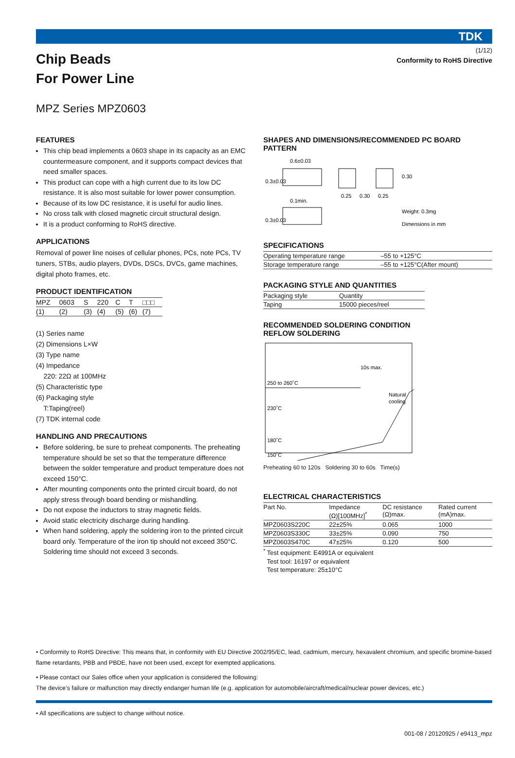(1/12)
TDK
Chip Beads
For Power Line
Conformity to RoHS Directive
MPZ Series MPZ0603
FEATURES
This chip bead implements a 0603 shape in its capacity as an EMC countermeasure component, and it supports compact devices that need smaller spaces.
This product can cope with a high current due to its low DC resistance. It is also most suitable for lower power consumption.
Because of its low DC resistance, it is useful for audio lines.
No cross talk with closed magnetic circuit structural design.
It is a product conforming to RoHS directive.
APPLICATIONS
Removal of power line noises of cellular phones, PCs, note PCs, TV tuners, STBs, audio players, DVDs, DSCs, DVCs, game machines, digital photo frames, etc.
PRODUCT IDENTIFICATION
| MPZ | 0603 | S | 220 | C | T | □□□ |
| (1) | (2) | (3) | (4) | (5) | (6) | (7) |
(1) Series name
(2) Dimensions L×W
(3) Type name
(4) Impedance
220: 22Ω at 100MHz
(5) Characteristic type
(6) Packaging style
T:Taping(reel)
(7) TDK internal code
HANDLING AND PRECAUTIONS
Before soldering, be sure to preheat components. The preheating temperature should be set so that the temperature difference between the solder temperature and product temperature does not exceed 150°C.
After mounting components onto the printed circuit board, do not apply stress through board bending or mishandling.
Do not expose the inductors to stray magnetic fields.
Avoid static electricity discharge during handling.
When hand soldering, apply the soldering iron to the printed circuit board only. Temperature of the iron tip should not exceed 350°C. Soldering time should not exceed 3 seconds.
SHAPES AND DIMENSIONS/RECOMMENDED PC BOARD PATTERN
0.6±0.03
0.1min.
0.25
0.30
0.25
0.30
Weight: 0.3mg
Dimensions in mm
0.3±0.03
0.3±0.03
SPECIFICATIONS
| Operating temperature range | –55 to +125°C |
| Storage temperature range | –55 to +125°C(After mount) |
PACKAGING STYLE AND QUANTITIES
| Packaging style | Quantity |
| Taping | 15000 pieces/reel |
RECOMMENDED SOLDERING CONDITION
REFLOW SOLDERING
250 to 260˚C
230˚C
180˚C
150˚C
10s max.
Natural
cooling
Preheating 60 to 120s Soldering 30 to 60s Time(s)
ELECTRICAL CHARACTERISTICS
| Part No. | Impedance (Ω)[100MHz]<sup>*</sup> | DC resistance (Ω)max. | Rated current (mA)max. |
| --- | --- | --- | --- |
| MPZ0603S220C | 22±25% | 0.065 | 1000 |
| MPZ0603S330C | 33±25% | 0.090 | 750 |
| MPZ0603S470C | 47±25% | 0.120 | 500 |
<sup>*</sup> Test equipment: E4991A or equivalent
Test tool: 16197 or equivalent
Test temperature: 25±10°C
• Conformity to RoHS Directive: This means that, in conformity with EU Directive 2002/95/EC, lead, cadmium, mercury, hexavalent chromium, and specific bromine-based flame retardants, PBB and PBDE, have not been used, except for exempted applications.
• Please contact our Sales office when your application is considered the following:
The device’s failure or malfunction may directly endanger human life (e.g. application for automobile/aircraft/medical/nuclear power devices, etc.)
• All specifications are subject to change without notice.
001-08 / 20120925 / e9413_mpz